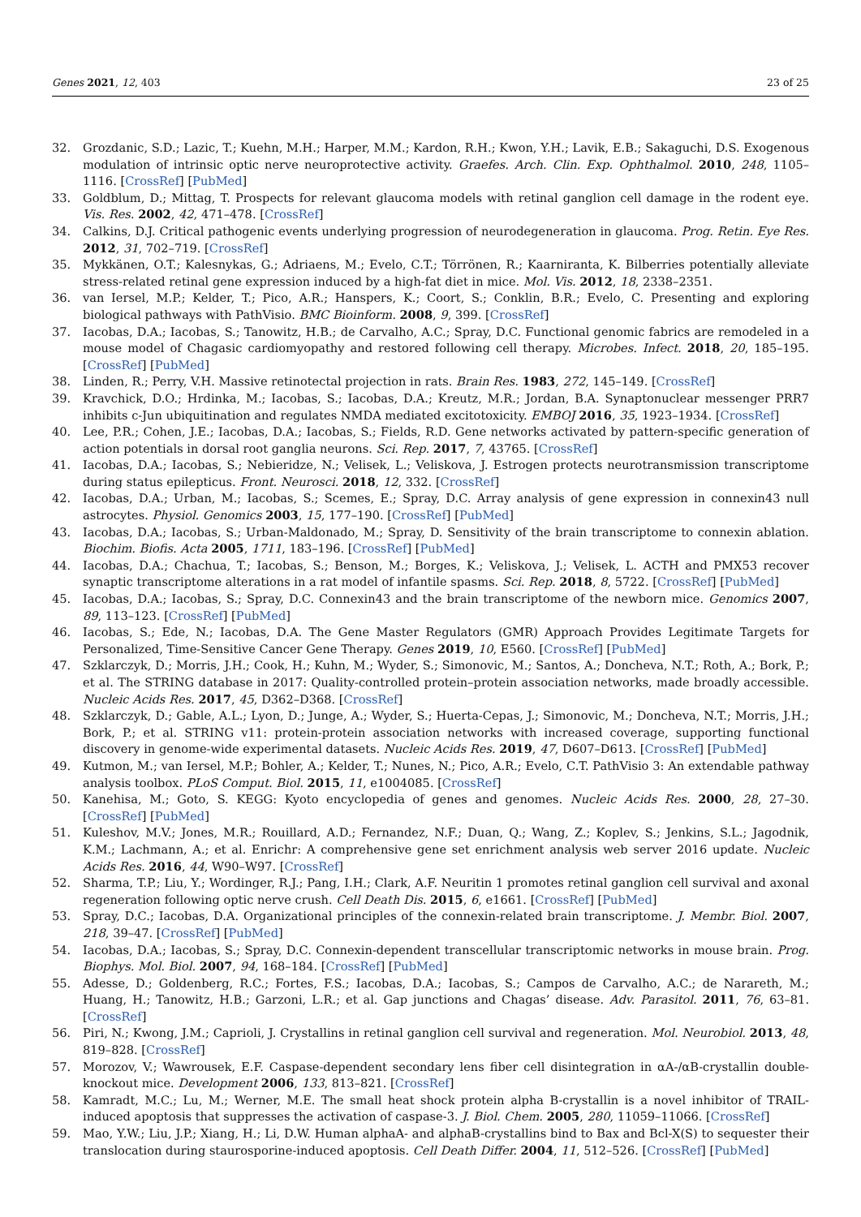Genes 2021, 12, 403 23 of 25
32. Grozdanic, S.D.; Lazic, T.; Kuehn, M.H.; Harper, M.M.; Kardon, R.H.; Kwon, Y.H.; Lavik, E.B.; Sakaguchi, D.S. Exogenous modulation of intrinsic optic nerve neuroprotective activity. Graefes. Arch. Clin. Exp. Ophthalmol. 2010, 248, 1105–1116. [CrossRef] [PubMed]
33. Goldblum, D.; Mittag, T. Prospects for relevant glaucoma models with retinal ganglion cell damage in the rodent eye. Vis. Res. 2002, 42, 471–478. [CrossRef]
34. Calkins, D.J. Critical pathogenic events underlying progression of neurodegeneration in glaucoma. Prog. Retin. Eye Res. 2012, 31, 702–719. [CrossRef]
35. Mykkänen, O.T.; Kalesnykas, G.; Adriaens, M.; Evelo, C.T.; Törrönen, R.; Kaarniranta, K. Bilberries potentially alleviate stress-related retinal gene expression induced by a high-fat diet in mice. Mol. Vis. 2012, 18, 2338–2351.
36. van Iersel, M.P.; Kelder, T.; Pico, A.R.; Hanspers, K.; Coort, S.; Conklin, B.R.; Evelo, C. Presenting and exploring biological pathways with PathVisio. BMC Bioinform. 2008, 9, 399. [CrossRef]
37. Iacobas, D.A.; Iacobas, S.; Tanowitz, H.B.; de Carvalho, A.C.; Spray, D.C. Functional genomic fabrics are remodeled in a mouse model of Chagasic cardiomyopathy and restored following cell therapy. Microbes. Infect. 2018, 20, 185–195. [CrossRef] [PubMed]
38. Linden, R.; Perry, V.H. Massive retinotectal projection in rats. Brain Res. 1983, 272, 145–149. [CrossRef]
39. Kravchick, D.O.; Hrdinka, M.; Iacobas, S.; Iacobas, D.A.; Kreutz, M.R.; Jordan, B.A. Synaptonuclear messenger PRR7 inhibits c-Jun ubiquitination and regulates NMDA mediated excitotoxicity. EMBOJ 2016, 35, 1923–1934. [CrossRef]
40. Lee, P.R.; Cohen, J.E.; Iacobas, D.A.; Iacobas, S.; Fields, R.D. Gene networks activated by pattern-specific generation of action potentials in dorsal root ganglia neurons. Sci. Rep. 2017, 7, 43765. [CrossRef]
41. Iacobas, D.A.; Iacobas, S.; Nebieridze, N.; Velisek, L.; Veliskova, J. Estrogen protects neurotransmission transcriptome during status epilepticus. Front. Neurosci. 2018, 12, 332. [CrossRef]
42. Iacobas, D.A.; Urban, M.; Iacobas, S.; Scemes, E.; Spray, D.C. Array analysis of gene expression in connexin43 null astrocytes. Physiol. Genomics 2003, 15, 177–190. [CrossRef] [PubMed]
43. Iacobas, D.A.; Iacobas, S.; Urban-Maldonado, M.; Spray, D. Sensitivity of the brain transcriptome to connexin ablation. Biochim. Biofis. Acta 2005, 1711, 183–196. [CrossRef] [PubMed]
44. Iacobas, D.A.; Chachua, T.; Iacobas, S.; Benson, M.; Borges, K.; Veliskova, J.; Velisek, L. ACTH and PMX53 recover synaptic transcriptome alterations in a rat model of infantile spasms. Sci. Rep. 2018, 8, 5722. [CrossRef] [PubMed]
45. Iacobas, D.A.; Iacobas, S.; Spray, D.C. Connexin43 and the brain transcriptome of the newborn mice. Genomics 2007, 89, 113–123. [CrossRef] [PubMed]
46. Iacobas, S.; Ede, N.; Iacobas, D.A. The Gene Master Regulators (GMR) Approach Provides Legitimate Targets for Personalized, Time-Sensitive Cancer Gene Therapy. Genes 2019, 10, E560. [CrossRef] [PubMed]
47. Szklarczyk, D.; Morris, J.H.; Cook, H.; Kuhn, M.; Wyder, S.; Simonovic, M.; Santos, A.; Doncheva, N.T.; Roth, A.; Bork, P.; et al. The STRING database in 2017: Quality-controlled protein–protein association networks, made broadly accessible. Nucleic Acids Res. 2017, 45, D362–D368. [CrossRef]
48. Szklarczyk, D.; Gable, A.L.; Lyon, D.; Junge, A.; Wyder, S.; Huerta-Cepas, J.; Simonovic, M.; Doncheva, N.T.; Morris, J.H.; Bork, P.; et al. STRING v11: protein-protein association networks with increased coverage, supporting functional discovery in genome-wide experimental datasets. Nucleic Acids Res. 2019, 47, D607–D613. [CrossRef] [PubMed]
49. Kutmon, M.; van Iersel, M.P.; Bohler, A.; Kelder, T.; Nunes, N.; Pico, A.R.; Evelo, C.T. PathVisio 3: An extendable pathway analysis toolbox. PLoS Comput. Biol. 2015, 11, e1004085. [CrossRef]
50. Kanehisa, M.; Goto, S. KEGG: Kyoto encyclopedia of genes and genomes. Nucleic Acids Res. 2000, 28, 27–30. [CrossRef] [PubMed]
51. Kuleshov, M.V.; Jones, M.R.; Rouillard, A.D.; Fernandez, N.F.; Duan, Q.; Wang, Z.; Koplev, S.; Jenkins, S.L.; Jagodnik, K.M.; Lachmann, A.; et al. Enrichr: A comprehensive gene set enrichment analysis web server 2016 update. Nucleic Acids Res. 2016, 44, W90–W97. [CrossRef]
52. Sharma, T.P.; Liu, Y.; Wordinger, R.J.; Pang, I.H.; Clark, A.F. Neuritin 1 promotes retinal ganglion cell survival and axonal regeneration following optic nerve crush. Cell Death Dis. 2015, 6, e1661. [CrossRef] [PubMed]
53. Spray, D.C.; Iacobas, D.A. Organizational principles of the connexin-related brain transcriptome. J. Membr. Biol. 2007, 218, 39–47. [CrossRef] [PubMed]
54. Iacobas, D.A.; Iacobas, S.; Spray, D.C. Connexin-dependent transcellular transcriptomic networks in mouse brain. Prog. Biophys. Mol. Biol. 2007, 94, 168–184. [CrossRef] [PubMed]
55. Adesse, D.; Goldenberg, R.C.; Fortes, F.S.; Iacobas, D.A.; Iacobas, S.; Campos de Carvalho, A.C.; de Narareth, M.; Huang, H.; Tanowitz, H.B.; Garzoni, L.R.; et al. Gap junctions and Chagas’ disease. Adv. Parasitol. 2011, 76, 63–81. [CrossRef]
56. Piri, N.; Kwong, J.M.; Caprioli, J. Crystallins in retinal ganglion cell survival and regeneration. Mol. Neurobiol. 2013, 48, 819–828. [CrossRef]
57. Morozov, V.; Wawrousek, E.F. Caspase-dependent secondary lens fiber cell disintegration in αA-/αB-crystallin double-knockout mice. Development 2006, 133, 813–821. [CrossRef]
58. Kamradt, M.C.; Lu, M.; Werner, M.E. The small heat shock protein alpha B-crystallin is a novel inhibitor of TRAIL-induced apoptosis that suppresses the activation of caspase-3. J. Biol. Chem. 2005, 280, 11059–11066. [CrossRef]
59. Mao, Y.W.; Liu, J.P.; Xiang, H.; Li, D.W. Human alphaA- and alphaB-crystallins bind to Bax and Bcl-X(S) to sequester their translocation during staurosporine-induced apoptosis. Cell Death Differ. 2004, 11, 512–526. [CrossRef] [PubMed]